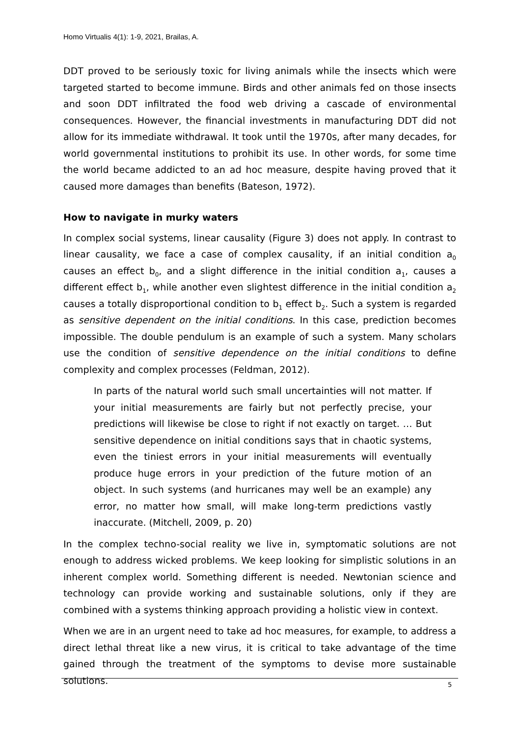Homo Virtualis 4(1): 1-9, 2021, Brailas, A.
DDT proved to be seriously toxic for living animals while the insects which were targeted started to become immune. Birds and other animals fed on those insects and soon DDT infiltrated the food web driving a cascade of environmental consequences. However, the financial investments in manufacturing DDT did not allow for its immediate withdrawal. It took until the 1970s, after many decades, for world governmental institutions to prohibit its use. In other words, for some time the world became addicted to an ad hoc measure, despite having proved that it caused more damages than benefits (Bateson, 1972).
How to navigate in murky waters
In complex social systems, linear causality (Figure 3) does not apply. In contrast to linear causality, we face a case of complex causality, if an initial condition a<sub>0</sub> causes an effect b<sub>0</sub>, and a slight difference in the initial condition a<sub>1</sub>, causes a different effect b<sub>1</sub>, while another even slightest difference in the initial condition a<sub>2</sub> causes a totally disproportional condition to b<sub>1</sub> effect b<sub>2</sub>. Such a system is regarded as sensitive dependent on the initial conditions. In this case, prediction becomes impossible. The double pendulum is an example of such a system. Many scholars use the condition of sensitive dependence on the initial conditions to define complexity and complex processes (Feldman, 2012).
In parts of the natural world such small uncertainties will not matter. If your initial measurements are fairly but not perfectly precise, your predictions will likewise be close to right if not exactly on target. … But sensitive dependence on initial conditions says that in chaotic systems, even the tiniest errors in your initial measurements will eventually produce huge errors in your prediction of the future motion of an object. In such systems (and hurricanes may well be an example) any error, no matter how small, will make long-term predictions vastly inaccurate. (Mitchell, 2009, p. 20)
In the complex techno-social reality we live in, symptomatic solutions are not enough to address wicked problems. We keep looking for simplistic solutions in an inherent complex world. Something different is needed. Newtonian science and technology can provide working and sustainable solutions, only if they are combined with a systems thinking approach providing a holistic view in context.
When we are in an urgent need to take ad hoc measures, for example, to address a direct lethal threat like a new virus, it is critical to take advantage of the time gained through the treatment of the symptoms to devise more sustainable solutions.
5